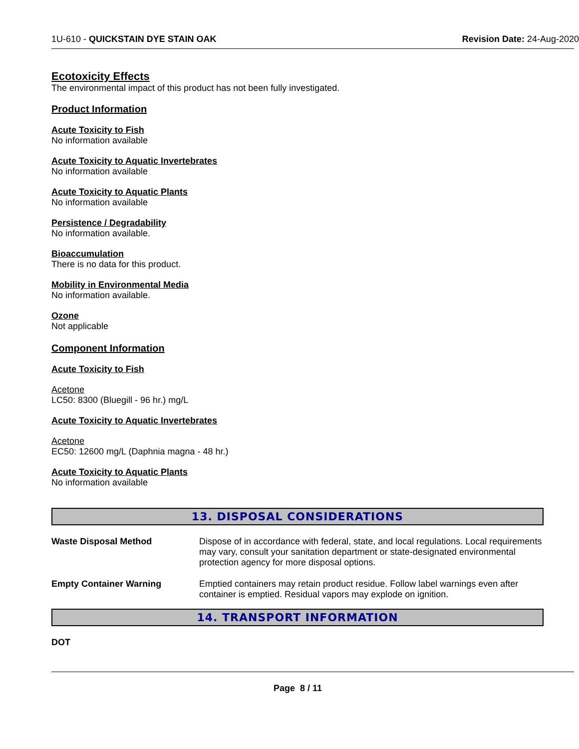1U-610 - QUICKSTAIN DYE STAIN OAK Revision Date: 24-Aug-2020
Ecotoxicity Effects
The environmental impact of this product has not been fully investigated.
Product Information
Acute Toxicity to Fish
No information available
Acute Toxicity to Aquatic Invertebrates
No information available
Acute Toxicity to Aquatic Plants
No information available
Persistence / Degradability
No information available.
Bioaccumulation
There is no data for this product.
Mobility in Environmental Media
No information available.
Ozone
Not applicable
Component Information
Acute Toxicity to Fish
Acetone
LC50: 8300 (Bluegill - 96 hr.) mg/L
Acute Toxicity to Aquatic Invertebrates
Acetone
EC50: 12600 mg/L (Daphnia magna - 48 hr.)
Acute Toxicity to Aquatic Plants
No information available
13. DISPOSAL CONSIDERATIONS
Waste Disposal Method Dispose of in accordance with federal, state, and local regulations. Local requirements may vary, consult your sanitation department or state-designated environmental protection agency for more disposal options.
Empty Container Warning Emptied containers may retain product residue. Follow label warnings even after container is emptied. Residual vapors may explode on ignition.
14. TRANSPORT INFORMATION
DOT
Page 8 / 11